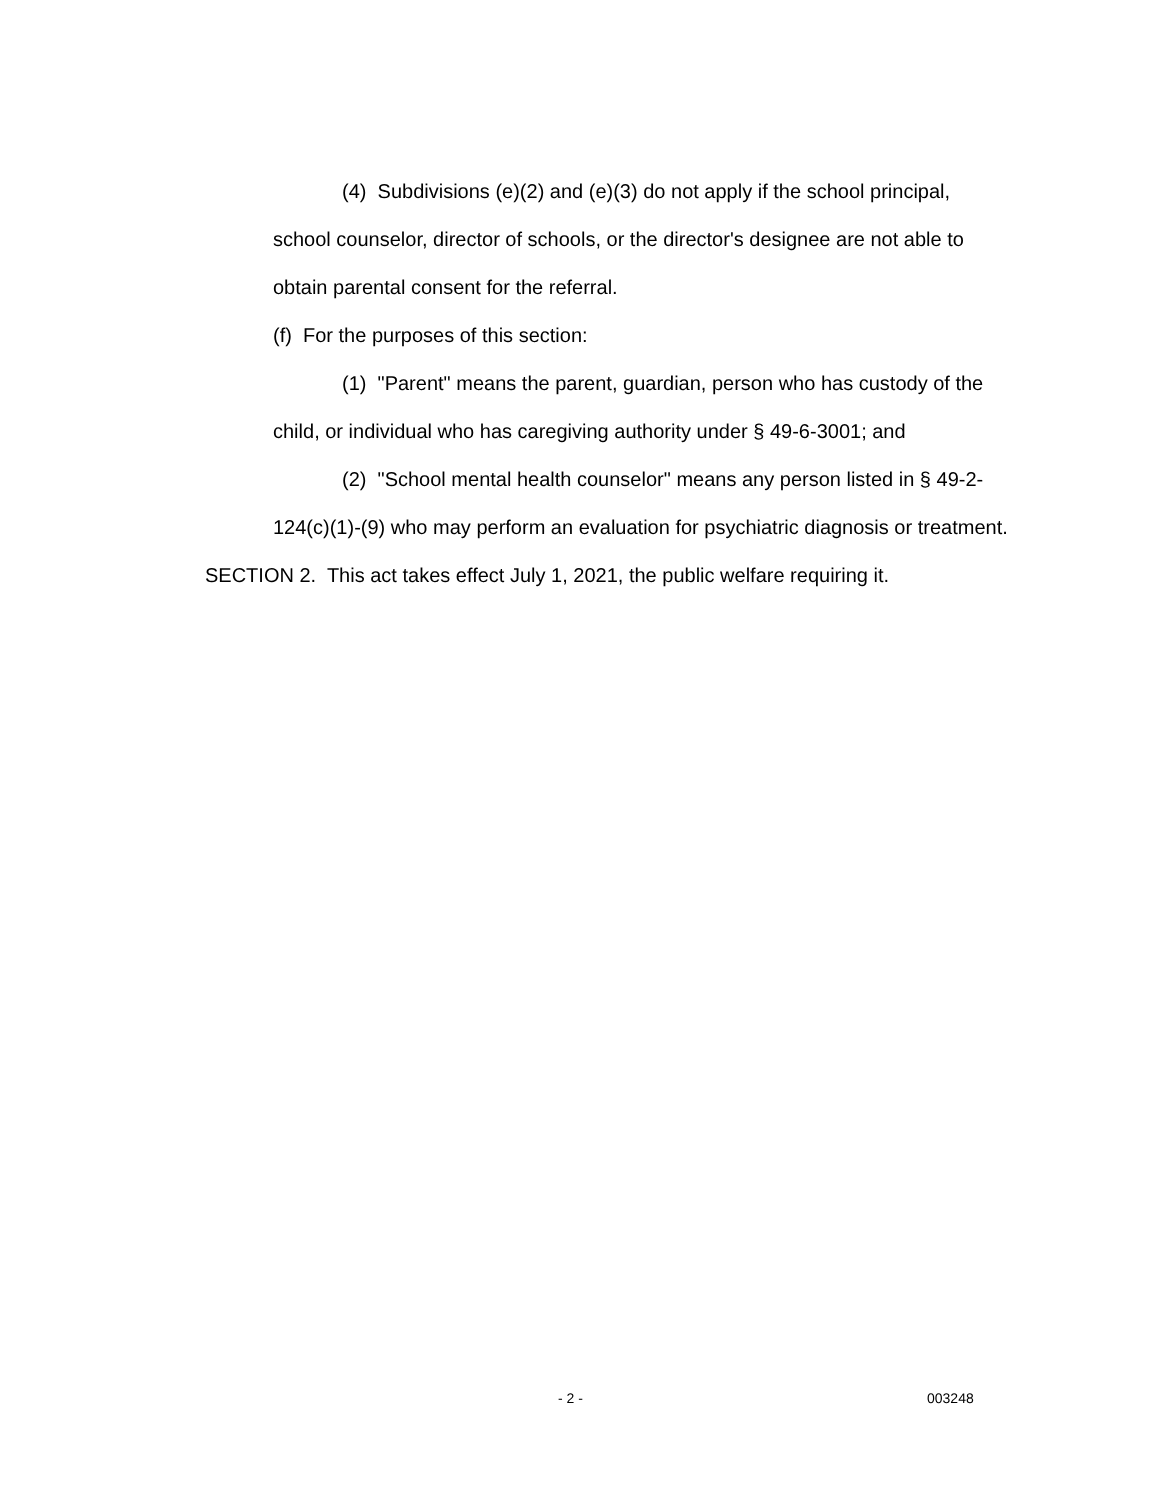(4) Subdivisions (e)(2) and (e)(3) do not apply if the school principal, school counselor, director of schools, or the director's designee are not able to obtain parental consent for the referral.
(f) For the purposes of this section:
(1) "Parent" means the parent, guardian, person who has custody of the child, or individual who has caregiving authority under § 49-6-3001; and
(2) "School mental health counselor" means any person listed in § 49-2-124(c)(1)-(9) who may perform an evaluation for psychiatric diagnosis or treatment.
SECTION 2. This act takes effect July 1, 2021, the public welfare requiring it.
- 2 - 003248